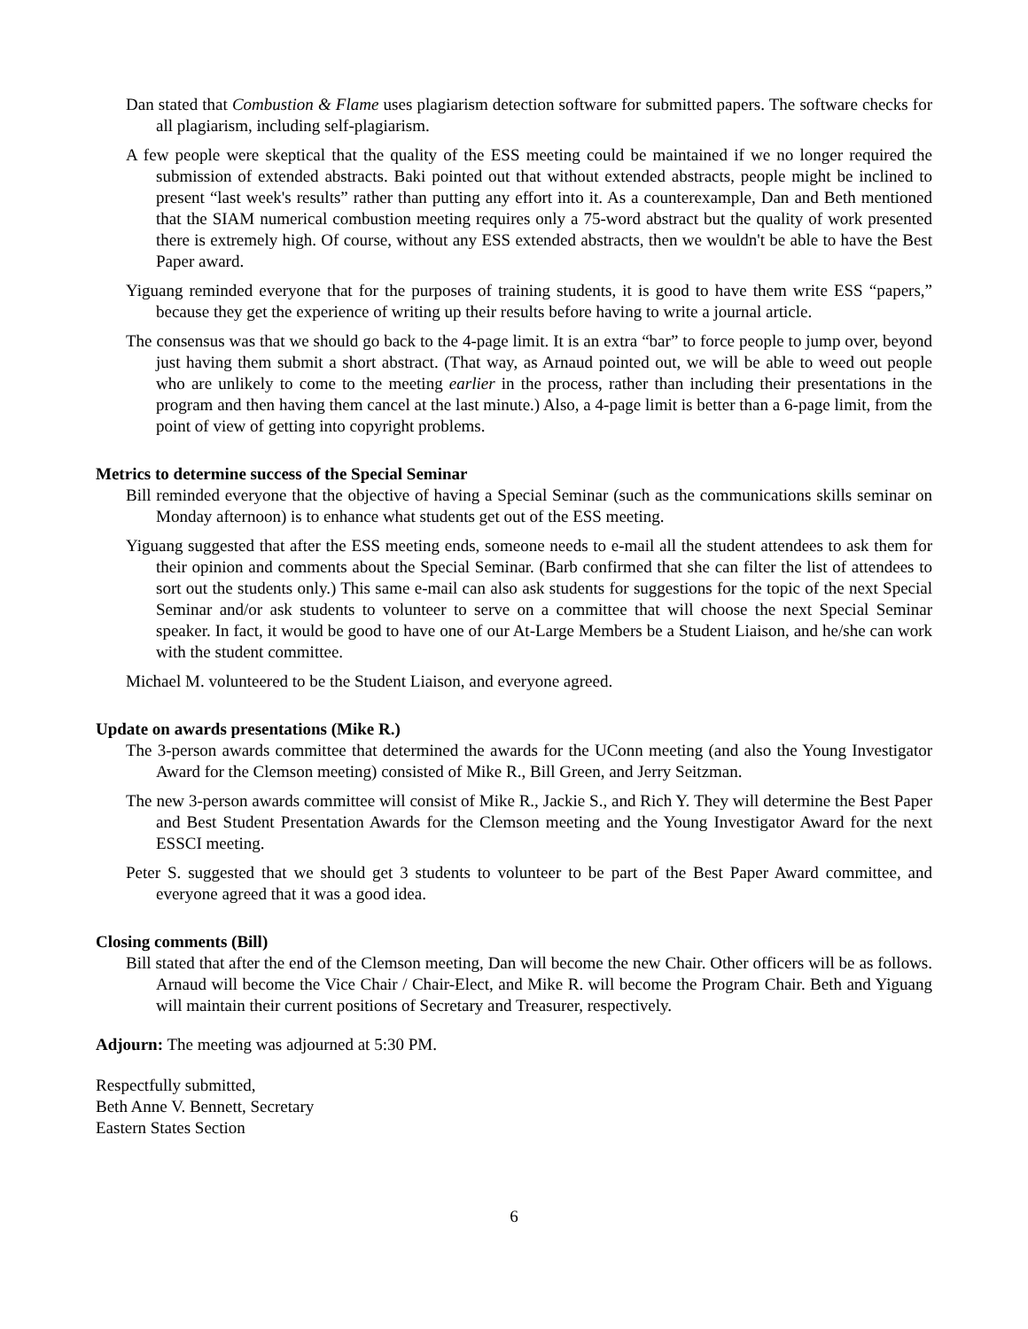Dan stated that Combustion & Flame uses plagiarism detection software for submitted papers. The software checks for all plagiarism, including self-plagiarism.
A few people were skeptical that the quality of the ESS meeting could be maintained if we no longer required the submission of extended abstracts. Baki pointed out that without extended abstracts, people might be inclined to present “last week's results” rather than putting any effort into it. As a counterexample, Dan and Beth mentioned that the SIAM numerical combustion meeting requires only a 75-word abstract but the quality of work presented there is extremely high. Of course, without any ESS extended abstracts, then we wouldn't be able to have the Best Paper award.
Yiguang reminded everyone that for the purposes of training students, it is good to have them write ESS “papers,” because they get the experience of writing up their results before having to write a journal article.
The consensus was that we should go back to the 4-page limit. It is an extra “bar” to force people to jump over, beyond just having them submit a short abstract. (That way, as Arnaud pointed out, we will be able to weed out people who are unlikely to come to the meeting earlier in the process, rather than including their presentations in the program and then having them cancel at the last minute.) Also, a 4-page limit is better than a 6-page limit, from the point of view of getting into copyright problems.
Metrics to determine success of the Special Seminar
Bill reminded everyone that the objective of having a Special Seminar (such as the communications skills seminar on Monday afternoon) is to enhance what students get out of the ESS meeting.
Yiguang suggested that after the ESS meeting ends, someone needs to e-mail all the student attendees to ask them for their opinion and comments about the Special Seminar. (Barb confirmed that she can filter the list of attendees to sort out the students only.) This same e-mail can also ask students for suggestions for the topic of the next Special Seminar and/or ask students to volunteer to serve on a committee that will choose the next Special Seminar speaker. In fact, it would be good to have one of our At-Large Members be a Student Liaison, and he/she can work with the student committee.
Michael M. volunteered to be the Student Liaison, and everyone agreed.
Update on awards presentations (Mike R.)
The 3-person awards committee that determined the awards for the UConn meeting (and also the Young Investigator Award for the Clemson meeting) consisted of Mike R., Bill Green, and Jerry Seitzman.
The new 3-person awards committee will consist of Mike R., Jackie S., and Rich Y. They will determine the Best Paper and Best Student Presentation Awards for the Clemson meeting and the Young Investigator Award for the next ESSCI meeting.
Peter S. suggested that we should get 3 students to volunteer to be part of the Best Paper Award committee, and everyone agreed that it was a good idea.
Closing comments (Bill)
Bill stated that after the end of the Clemson meeting, Dan will become the new Chair. Other officers will be as follows. Arnaud will become the Vice Chair / Chair-Elect, and Mike R. will become the Program Chair. Beth and Yiguang will maintain their current positions of Secretary and Treasurer, respectively.
Adjourn: The meeting was adjourned at 5:30 PM.
Respectfully submitted,
Beth Anne V. Bennett, Secretary
Eastern States Section
6